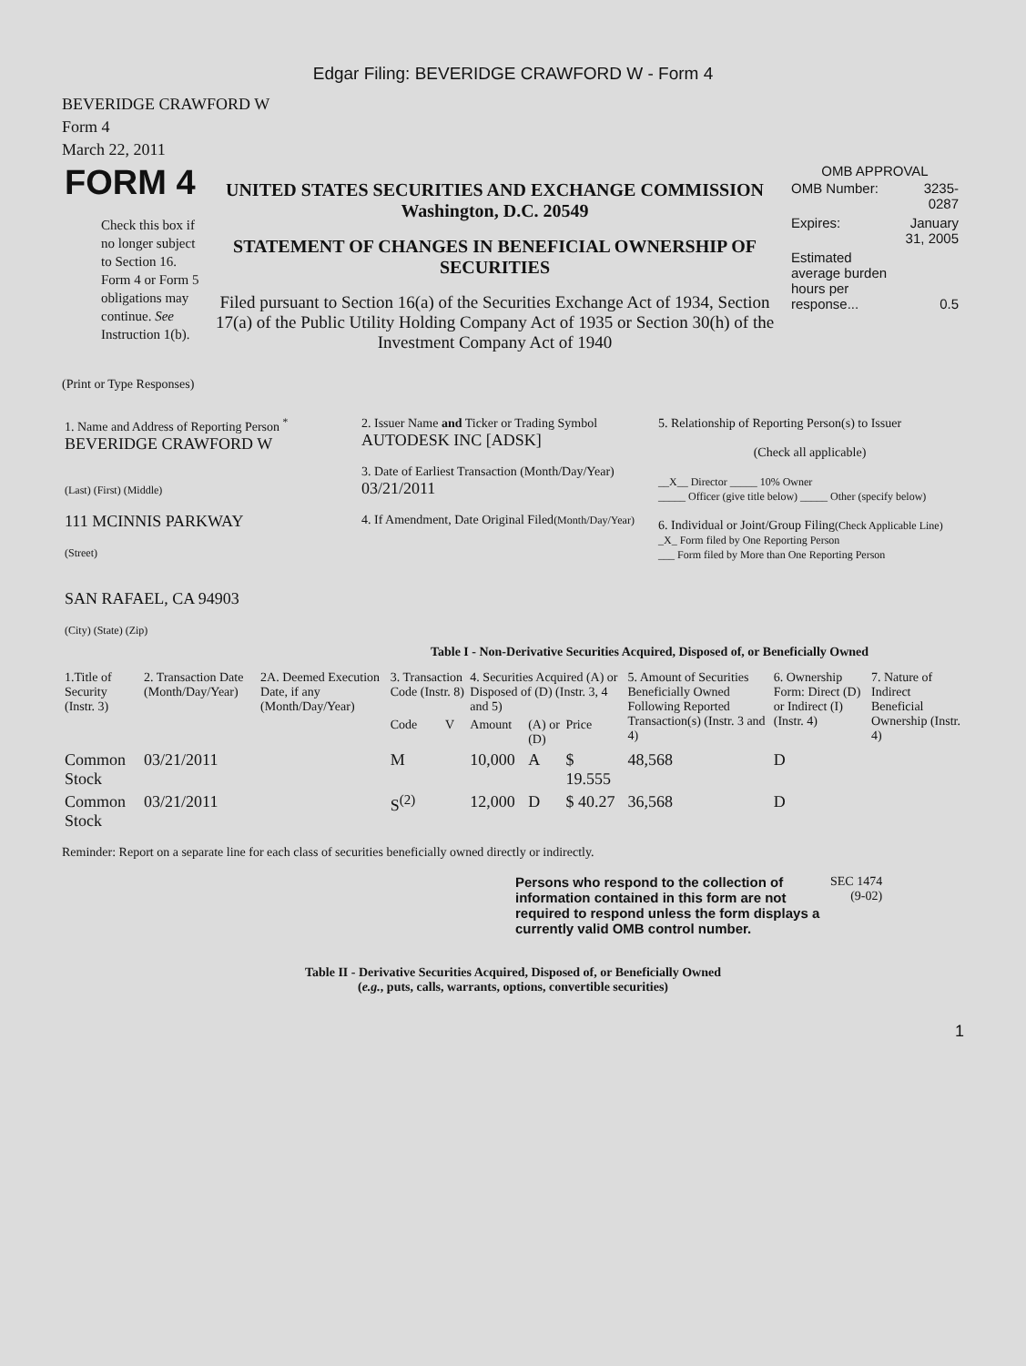Edgar Filing: BEVERIDGE CRAWFORD W - Form 4
BEVERIDGE CRAWFORD W
Form 4
March 22, 2011
| FORM 4 Check this box if no longer subject to Section 16. Form 4 or Form 5 obligations may continue. See Instruction 1(b). | UNITED STATES SECURITIES AND EXCHANGE COMMISSION Washington, D.C. 20549 STATEMENT OF CHANGES IN BENEFICIAL OWNERSHIP OF SECURITIES Filed pursuant to Section 16(a) of the Securities Exchange Act of 1934, Section 17(a) of the Public Utility Holding Company Act of 1935 or Section 30(h) of the Investment Company Act of 1940 | OMB APPROVAL / OMB Number: / 3235-0287 / / Expires: / January 31, 2005 / / Estimated average burden hours per response... / 0.5 / |
(Print or Type Responses)
| 1. Name and Address of Reporting Person <sup>*</sup> BEVERIDGE CRAWFORD W (Last) (First) (Middle) 111 MCINNIS PARKWAY (Street) SAN RAFAEL, CA 94903 (City) (State) (Zip) | 2. Issuer Name and Ticker or Trading Symbol AUTODESK INC [ADSK] 3. Date of Earliest Transaction (Month/Day/Year) 03/21/2011 4. If Amendment, Date Original Filed (Month/Day/Year) | 5. Relationship of Reporting Person(s) to Issuer (Check all applicable) __X__ Director _____ 10% Owner _____ Officer (give title below) _____ Other (specify below) 6. Individual or Joint/Group Filing (Check Applicable Line) _X_ Form filed by One Reporting Person ___ Form filed by More than One Reporting Person |
Table I - Non-Derivative Securities Acquired, Disposed of, or Beneficially Owned
| 1.Title of Security (Instr. 3) | 2. Transaction Date (Month/Day/Year) | 2A. Deemed Execution Date, if any (Month/Day/Year) | 3. Transaction Code (Instr. 8) | | 4. Securities Acquired (A) or Disposed of (D) (Instr. 3, 4 and 5) | | | 5. Amount of Securities Beneficially Owned Following Reported Transaction(s) (Instr. 3 and 4) | 6. Ownership Form: Direct (D) or Indirect (I) (Instr. 4) | 7. Nature of Indirect Beneficial Ownership (Instr. 4) |
| --- | --- | --- | --- | --- | --- | --- | --- | --- | --- | --- |
| | | | Code | V | Amount | (A) or (D) | Price | | | |
| Common Stock | 03/21/2011 | | M | | 10,000 | A | $ 19.555 | 48,568 | D | |
| Common Stock | 03/21/2011 | | S<sup>(2)</sup> | | 12,000 | D | $ 40.27 | 36,568 | D | |
Reminder: Report on a separate line for each class of securities beneficially owned directly or indirectly.
| Persons who respond to the collection of information contained in this form are not required to respond unless the form displays a currently valid OMB control number. | SEC 1474 (9-02) |
Table II - Derivative Securities Acquired, Disposed of, or Beneficially Owned
(e.g., puts, calls, warrants, options, convertible securities)
1